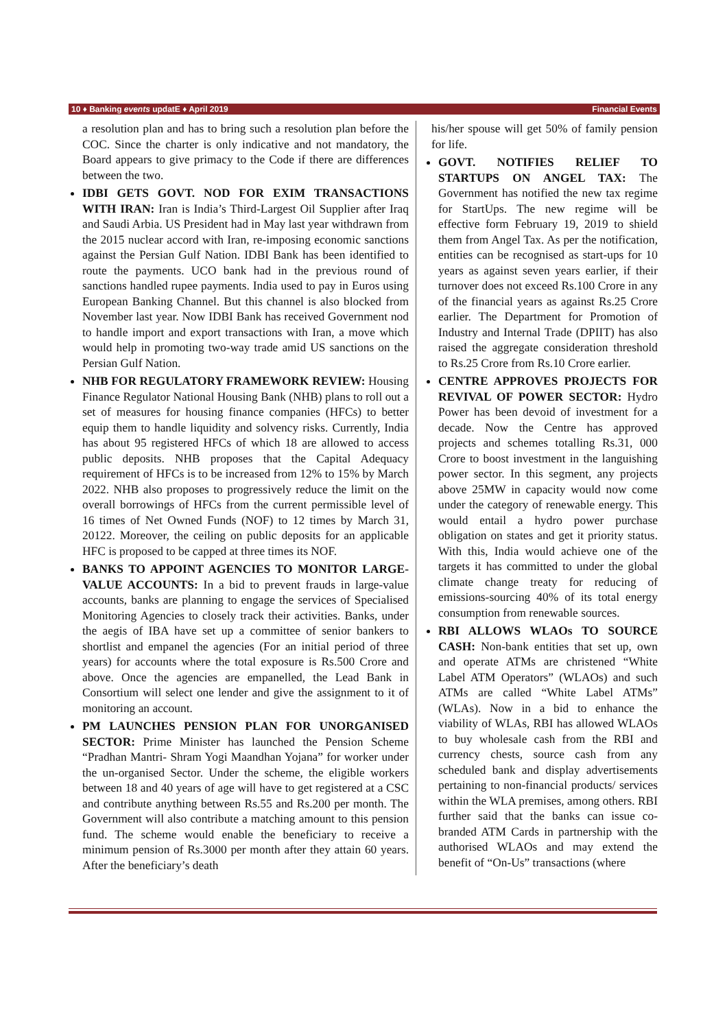10 ♦ Banking events updatE ♦ April 2019 Financial Events
a resolution plan and has to bring such a resolution plan before the COC. Since the charter is only indicative and not mandatory, the Board appears to give primacy to the Code if there are differences between the two.
IDBI GETS GOVT. NOD FOR EXIM TRANSACTIONS WITH IRAN: Iran is India’s Third-Largest Oil Supplier after Iraq and Saudi Arbia. US President had in May last year withdrawn from the 2015 nuclear accord with Iran, re-imposing economic sanctions against the Persian Gulf Nation. IDBI Bank has been identified to route the payments. UCO bank had in the previous round of sanctions handled rupee payments. India used to pay in Euros using European Banking Channel. But this channel is also blocked from November last year. Now IDBI Bank has received Government nod to handle import and export transactions with Iran, a move which would help in promoting two-way trade amid US sanctions on the Persian Gulf Nation.
NHB FOR REGULATORY FRAMEWORK REVIEW: Housing Finance Regulator National Housing Bank (NHB) plans to roll out a set of measures for housing finance companies (HFCs) to better equip them to handle liquidity and solvency risks. Currently, India has about 95 registered HFCs of which 18 are allowed to access public deposits. NHB proposes that the Capital Adequacy requirement of HFCs is to be increased from 12% to 15% by March 2022. NHB also proposes to progressively reduce the limit on the overall borrowings of HFCs from the current permissible level of 16 times of Net Owned Funds (NOF) to 12 times by March 31, 20122. Moreover, the ceiling on public deposits for an applicable HFC is proposed to be capped at three times its NOF.
BANKS TO APPOINT AGENCIES TO MONITOR LARGE-VALUE ACCOUNTS: In a bid to prevent frauds in large-value accounts, banks are planning to engage the services of Specialised Monitoring Agencies to closely track their activities. Banks, under the aegis of IBA have set up a committee of senior bankers to shortlist and empanel the agencies (For an initial period of three years) for accounts where the total exposure is Rs.500 Crore and above. Once the agencies are empanelled, the Lead Bank in Consortium will select one lender and give the assignment to it of monitoring an account.
PM LAUNCHES PENSION PLAN FOR UNORGANISED SECTOR: Prime Minister has launched the Pension Scheme “Pradhan Mantri- Shram Yogi Maandhan Yojana” for worker under the un-organised Sector. Under the scheme, the eligible workers between 18 and 40 years of age will have to get registered at a CSC and contribute anything between Rs.55 and Rs.200 per month. The Government will also contribute a matching amount to this pension fund. The scheme would enable the beneficiary to receive a minimum pension of Rs.3000 per month after they attain 60 years. After the beneficiary’s death
his/her spouse will get 50% of family pension for life.
GOVT. NOTIFIES RELIEF TO STARTUPS ON ANGEL TAX: The Government has notified the new tax regime for StartUps. The new regime will be effective form February 19, 2019 to shield them from Angel Tax. As per the notification, entities can be recognised as start-ups for 10 years as against seven years earlier, if their turnover does not exceed Rs.100 Crore in any of the financial years as against Rs.25 Crore earlier. The Department for Promotion of Industry and Internal Trade (DPIIT) has also raised the aggregate consideration threshold to Rs.25 Crore from Rs.10 Crore earlier.
CENTRE APPROVES PROJECTS FOR REVIVAL OF POWER SECTOR: Hydro Power has been devoid of investment for a decade. Now the Centre has approved projects and schemes totalling Rs.31, 000 Crore to boost investment in the languishing power sector. In this segment, any projects above 25MW in capacity would now come under the category of renewable energy. This would entail a hydro power purchase obligation on states and get it priority status. With this, India would achieve one of the targets it has committed to under the global climate change treaty for reducing of emissions-sourcing 40% of its total energy consumption from renewable sources.
RBI ALLOWS WLAOs TO SOURCE CASH: Non-bank entities that set up, own and operate ATMs are christened “White Label ATM Operators” (WLAOs) and such ATMs are called “White Label ATMs” (WLAs). Now in a bid to enhance the viability of WLAs, RBI has allowed WLAOs to buy wholesale cash from the RBI and currency chests, source cash from any scheduled bank and display advertisements pertaining to non-financial products/ services within the WLA premises, among others. RBI further said that the banks can issue co-branded ATM Cards in partnership with the authorised WLAOs and may extend the benefit of “On-Us” transactions (where